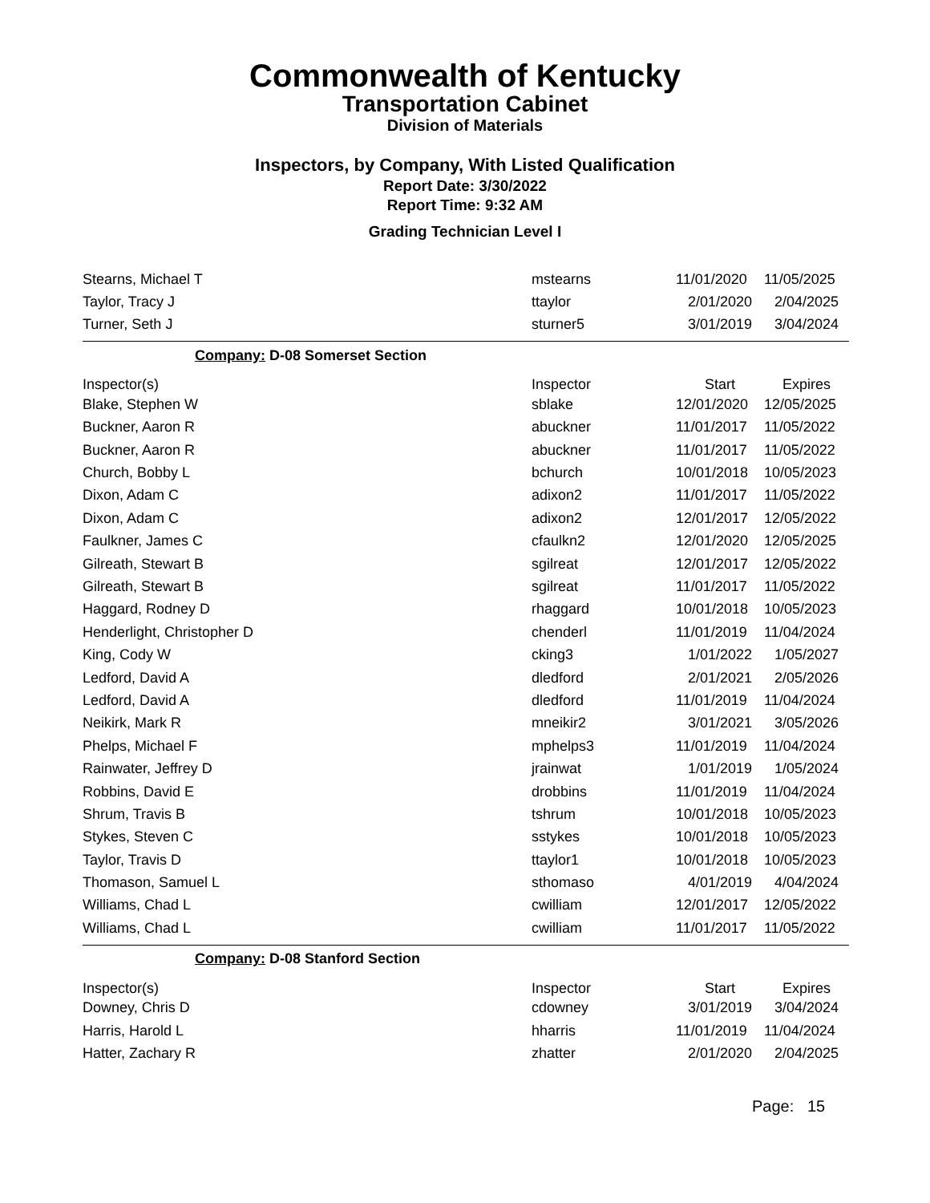Commonwealth of Kentucky
Transportation Cabinet
Division of Materials
Inspectors, by Company, With Listed Qualification
Report Date: 3/30/2022
Report Time: 9:32 AM
Grading Technician Level I
| Stearns, Michael T | mstearns | 11/01/2020 | 11/05/2025 |
| Taylor, Tracy J | ttaylor | 2/01/2020 | 2/04/2025 |
| Turner, Seth J | sturner5 | 3/01/2019 | 3/04/2024 |
| Company: D-08 Somerset Section | | | |
| Inspector(s) | Inspector | Start | Expires |
| Blake, Stephen W | sblake | 12/01/2020 | 12/05/2025 |
| Buckner, Aaron R | abuckner | 11/01/2017 | 11/05/2022 |
| Buckner, Aaron R | abuckner | 11/01/2017 | 11/05/2022 |
| Church, Bobby L | bchurch | 10/01/2018 | 10/05/2023 |
| Dixon, Adam C | adixon2 | 11/01/2017 | 11/05/2022 |
| Dixon, Adam C | adixon2 | 12/01/2017 | 12/05/2022 |
| Faulkner, James C | cfaulkn2 | 12/01/2020 | 12/05/2025 |
| Gilreath, Stewart B | sgilreat | 12/01/2017 | 12/05/2022 |
| Gilreath, Stewart B | sgilreat | 11/01/2017 | 11/05/2022 |
| Haggard, Rodney D | rhaggard | 10/01/2018 | 10/05/2023 |
| Henderlight, Christopher D | chenderl | 11/01/2019 | 11/04/2024 |
| King, Cody W | cking3 | 1/01/2022 | 1/05/2027 |
| Ledford, David A | dledford | 2/01/2021 | 2/05/2026 |
| Ledford, David A | dledford | 11/01/2019 | 11/04/2024 |
| Neikirk, Mark R | mneikir2 | 3/01/2021 | 3/05/2026 |
| Phelps, Michael F | mphelps3 | 11/01/2019 | 11/04/2024 |
| Rainwater, Jeffrey D | jrainwat | 1/01/2019 | 1/05/2024 |
| Robbins, David E | drobbins | 11/01/2019 | 11/04/2024 |
| Shrum, Travis B | tshrum | 10/01/2018 | 10/05/2023 |
| Stykes, Steven C | sstykes | 10/01/2018 | 10/05/2023 |
| Taylor, Travis D | ttaylor1 | 10/01/2018 | 10/05/2023 |
| Thomason, Samuel L | sthomaso | 4/01/2019 | 4/04/2024 |
| Williams, Chad L | cwilliam | 12/01/2017 | 12/05/2022 |
| Williams, Chad L | cwilliam | 11/01/2017 | 11/05/2022 |
| Company: D-08 Stanford Section | | | |
| Inspector(s) | Inspector | Start | Expires |
| Downey, Chris D | cdowney | 3/01/2019 | 3/04/2024 |
| Harris, Harold L | hharris | 11/01/2019 | 11/04/2024 |
| Hatter, Zachary R | zhatter | 2/01/2020 | 2/04/2025 |
Page: 15